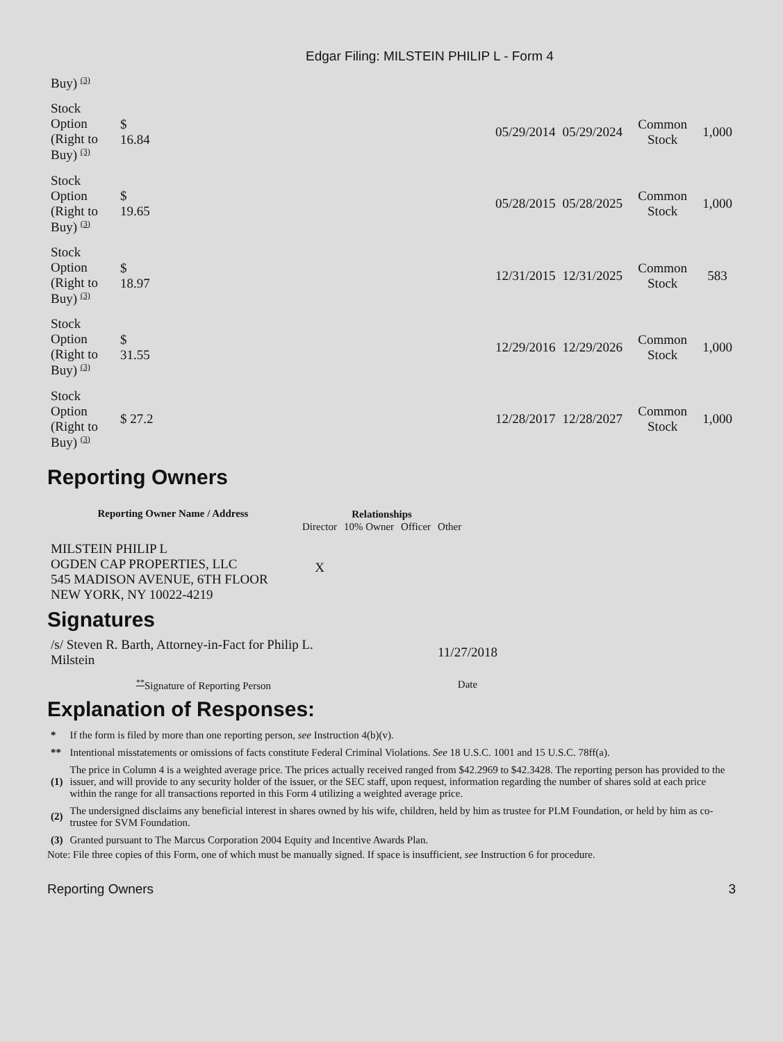Edgar Filing: MILSTEIN PHILIP L - Form 4
| Buy) <sup>(3)</sup> | | | | | | |
| Stock Option (Right to Buy) <sup>(3)</sup> | $ 16.84 | | 05/29/2014 | 05/29/2024 | Common Stock | 1,000 |
| Stock Option (Right to Buy) <sup>(3)</sup> | $ 19.65 | | 05/28/2015 | 05/28/2025 | Common Stock | 1,000 |
| Stock Option (Right to Buy) <sup>(3)</sup> | $ 18.97 | | 12/31/2015 | 12/31/2025 | Common Stock | 583 |
| Stock Option (Right to Buy) <sup>(3)</sup> | $ 31.55 | | 12/29/2016 | 12/29/2026 | Common Stock | 1,000 |
| Stock Option (Right to Buy) <sup>(3)</sup> | $ 27.2 | | 12/28/2017 | 12/28/2027 | Common Stock | 1,000 |
Reporting Owners
| Reporting Owner Name / Address | Relationships | | | |
| --- | --- | --- | --- | --- |
| | Director | 10% Owner | Officer | Other |
| MILSTEIN PHILIP L OGDEN CAP PROPERTIES, LLC 545 MADISON AVENUE, 6TH FLOOR NEW YORK, NY 10022-4219 | X | | | |
Signatures
| /s/ Steven R. Barth, Attorney-in-Fact for Philip L. Milstein | 11/27/2018 |
| <sup>**</sup> Signature of Reporting Person | Date |
Explanation of Responses:
| * | If the form is filed by more than one reporting person, see Instruction 4(b)(v). |
| ** | Intentional misstatements or omissions of facts constitute Federal Criminal Violations. See 18 U.S.C. 1001 and 15 U.S.C. 78ff(a). |
| (1) | The price in Column 4 is a weighted average price. The prices actually received ranged from $42.2969 to $42.3428. The reporting person has provided to the issuer, and will provide to any security holder of the issuer, or the SEC staff, upon request, information regarding the number of shares sold at each price within the range for all transactions reported in this Form 4 utilizing a weighted average price. |
| (2) | The undersigned disclaims any beneficial interest in shares owned by his wife, children, held by him as trustee for PLM Foundation, or held by him as co-trustee for SVM Foundation. |
| (3) | Granted pursuant to The Marcus Corporation 2004 Equity and Incentive Awards Plan. |
Note: File three copies of this Form, one of which must be manually signed. If space is insufficient, see Instruction 6 for procedure.
Reporting Owners 3